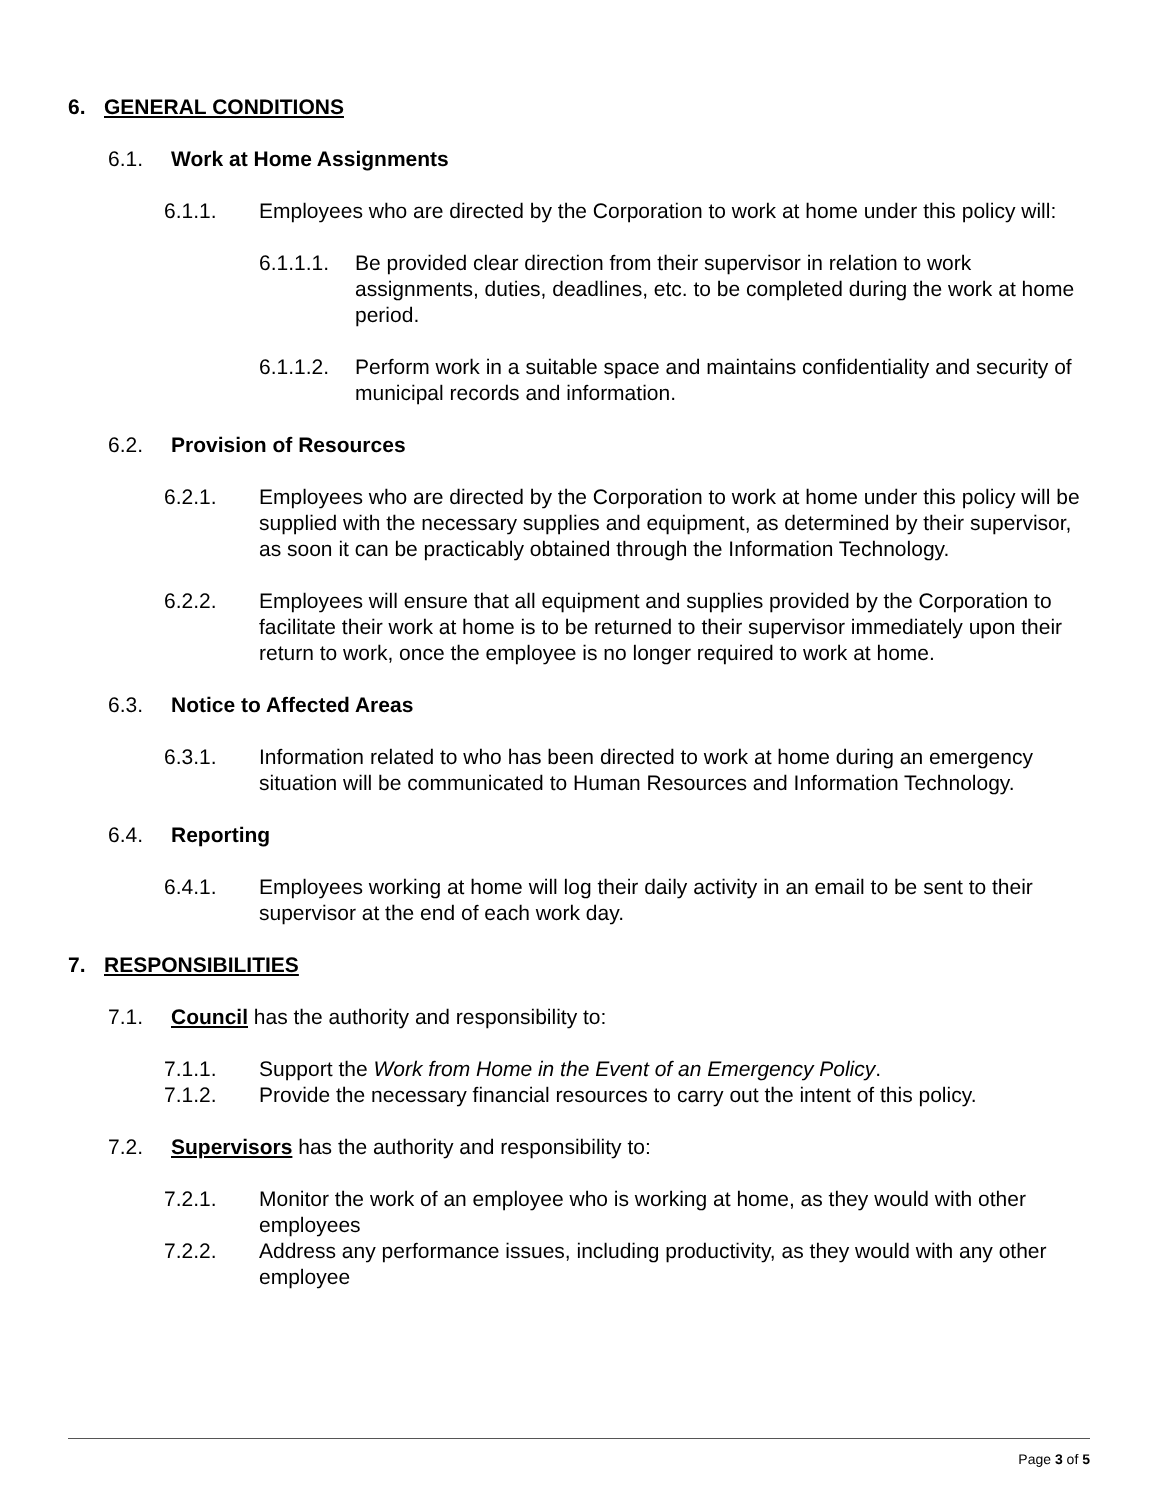6. GENERAL CONDITIONS
6.1. Work at Home Assignments
6.1.1. Employees who are directed by the Corporation to work at home under this policy will:
6.1.1.1. Be provided clear direction from their supervisor in relation to work assignments, duties, deadlines, etc. to be completed during the work at home period.
6.1.1.2. Perform work in a suitable space and maintains confidentiality and security of municipal records and information.
6.2. Provision of Resources
6.2.1. Employees who are directed by the Corporation to work at home under this policy will be supplied with the necessary supplies and equipment, as determined by their supervisor, as soon it can be practicably obtained through the Information Technology.
6.2.2. Employees will ensure that all equipment and supplies provided by the Corporation to facilitate their work at home is to be returned to their supervisor immediately upon their return to work, once the employee is no longer required to work at home.
6.3. Notice to Affected Areas
6.3.1. Information related to who has been directed to work at home during an emergency situation will be communicated to Human Resources and Information Technology.
6.4. Reporting
6.4.1. Employees working at home will log their daily activity in an email to be sent to their supervisor at the end of each work day.
7. RESPONSIBILITIES
7.1. Council has the authority and responsibility to:
7.1.1. Support the Work from Home in the Event of an Emergency Policy.
7.1.2. Provide the necessary financial resources to carry out the intent of this policy.
7.2. Supervisors has the authority and responsibility to:
7.2.1. Monitor the work of an employee who is working at home, as they would with other employees
7.2.2. Address any performance issues, including productivity, as they would with any other employee
Page 3 of 5